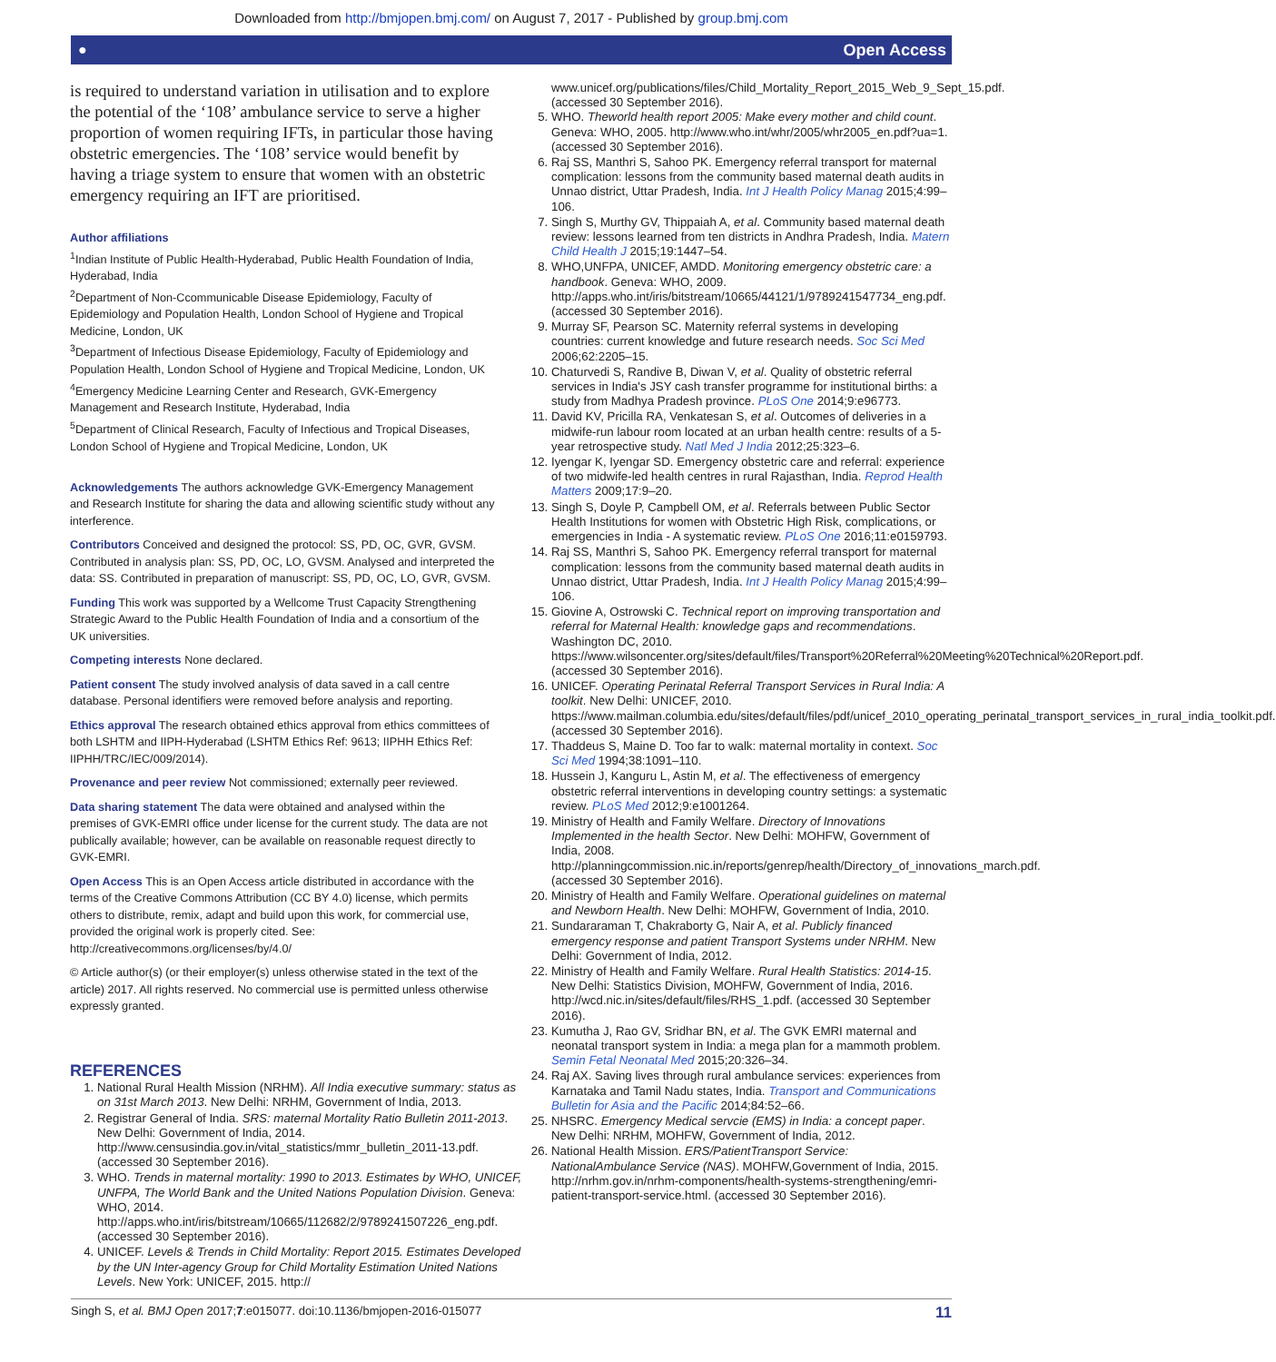Downloaded from http://bmjopen.bmj.com/ on August 7, 2017 - Published by group.bmj.com
● Open Access
is required to understand variation in utilisation and to explore the potential of the ‘108’ ambulance service to serve a higher proportion of women requiring IFTs, in particular those having obstetric emergencies. The ‘108’ service would benefit by having a triage system to ensure that women with an obstetric emergency requiring an IFT are prioritised.
Author affiliations
<sup>1</sup> Indian Institute of Public Health-Hyderabad, Public Health Foundation of India, Hyderabad, India
<sup>2</sup> Department of Non-Ccommunicable Disease Epidemiology, Faculty of Epidemiology and Population Health, London School of Hygiene and Tropical Medicine, London, UK
<sup>3</sup> Department of Infectious Disease Epidemiology, Faculty of Epidemiology and Population Health, London School of Hygiene and Tropical Medicine, London, UK
<sup>4</sup> Emergency Medicine Learning Center and Research, GVK-Emergency Management and Research Institute, Hyderabad, India
<sup>5</sup> Department of Clinical Research, Faculty of Infectious and Tropical Diseases, London School of Hygiene and Tropical Medicine, London, UK
Acknowledgements The authors acknowledge GVK-Emergency Management and Research Institute for sharing the data and allowing scientific study without any interference.
Contributors Conceived and designed the protocol: SS, PD, OC, GVR, GVSM. Contributed in analysis plan: SS, PD, OC, LO, GVSM. Analysed and interpreted the data: SS. Contributed in preparation of manuscript: SS, PD, OC, LO, GVR, GVSM.
Funding This work was supported by a Wellcome Trust Capacity Strengthening Strategic Award to the Public Health Foundation of India and a consortium of the UK universities.
Competing interests None declared.
Patient consent The study involved analysis of data saved in a call centre database. Personal identifiers were removed before analysis and reporting.
Ethics approval The research obtained ethics approval from ethics committees of both LSHTM and IIPH-Hyderabad (LSHTM Ethics Ref: 9613; IIPHH Ethics Ref: IIPHH/TRC/IEC/009/2014).
Provenance and peer review Not commissioned; externally peer reviewed.
Data sharing statement The data were obtained and analysed within the premises of GVK-EMRI office under license for the current study. The data are not publically available; however, can be available on reasonable request directly to GVK-EMRI.
Open Access This is an Open Access article distributed in accordance with the terms of the Creative Commons Attribution (CC BY 4.0) license, which permits others to distribute, remix, adapt and build upon this work, for commercial use, provided the original work is properly cited. See: http://creativecommons.org/licenses/by/4.0/
© Article author(s) (or their employer(s) unless otherwise stated in the text of the article) 2017. All rights reserved. No commercial use is permitted unless otherwise expressly granted.
REFERENCES
1. National Rural Health Mission (NRHM). All India executive summary: status as on 31st March 2013. New Delhi: NRHM, Government of India, 2013.
2. Registrar General of India. SRS: maternal Mortality Ratio Bulletin 2011-2013. New Delhi: Government of India, 2014. http://www.censusindia.gov.in/vital_statistics/mmr_bulletin_2011-13.pdf. (accessed 30 September 2016).
3. WHO. Trends in maternal mortality: 1990 to 2013. Estimates by WHO, UNICEF, UNFPA, The World Bank and the United Nations Population Division. Geneva: WHO, 2014. http://apps.who.int/iris/bitstream/10665/112682/2/9789241507226_eng.pdf. (accessed 30 September 2016).
4. UNICEF. Levels & Trends in Child Mortality: Report 2015. Estimates Developed by the UN Inter-agency Group for Child Mortality Estimation United Nations Levels. New York: UNICEF, 2015. http://
www.unicef.org/publications/files/Child_Mortality_Report_2015_Web_9_Sept_15.pdf. (accessed 30 September 2016).
5. WHO. Theworld health report 2005: Make every mother and child count. Geneva: WHO, 2005. http://www.who.int/whr/2005/whr2005_en.pdf?ua=1. (accessed 30 September 2016).
6. Raj SS, Manthri S, Sahoo PK. Emergency referral transport for maternal complication: lessons from the community based maternal death audits in Unnao district, Uttar Pradesh, India. Int J Health Policy Manag 2015;4:99–106.
7. Singh S, Murthy GV, Thippaiah A, et al. Community based maternal death review: lessons learned from ten districts in Andhra Pradesh, India. Matern Child Health J 2015;19:1447–54.
8. WHO,UNFPA, UNICEF, AMDD. Monitoring emergency obstetric care: a handbook. Geneva: WHO, 2009. http://apps.who.int/iris/bitstream/10665/44121/1/9789241547734_eng.pdf. (accessed 30 September 2016).
9. Murray SF, Pearson SC. Maternity referral systems in developing countries: current knowledge and future research needs. Soc Sci Med 2006;62:2205–15.
10. Chaturvedi S, Randive B, Diwan V, et al. Quality of obstetric referral services in India's JSY cash transfer programme for institutional births: a study from Madhya Pradesh province. PLoS One 2014;9:e96773.
11. David KV, Pricilla RA, Venkatesan S, et al. Outcomes of deliveries in a midwife-run labour room located at an urban health centre: results of a 5-year retrospective study. Natl Med J India 2012;25:323–6.
12. Iyengar K, Iyengar SD. Emergency obstetric care and referral: experience of two midwife-led health centres in rural Rajasthan, India. Reprod Health Matters 2009;17:9–20.
13. Singh S, Doyle P, Campbell OM, et al. Referrals between Public Sector Health Institutions for women with Obstetric High Risk, complications, or emergencies in India - A systematic review. PLoS One 2016;11:e0159793.
14. Raj SS, Manthri S, Sahoo PK. Emergency referral transport for maternal complication: lessons from the community based maternal death audits in Unnao district, Uttar Pradesh, India. Int J Health Policy Manag 2015;4:99–106.
15. Giovine A, Ostrowski C. Technical report on improving transportation and referral for Maternal Health: knowledge gaps and recommendations. Washington DC, 2010. https://www.wilsoncenter.org/sites/default/files/Transport%20Referral%20Meeting%20Technical%20Report.pdf. (accessed 30 September 2016).
16. UNICEF. Operating Perinatal Referral Transport Services in Rural India: A toolkit. New Delhi: UNICEF, 2010. https://www.mailman.columbia.edu/sites/default/files/pdf/unicef_2010_operating_perinatal_transport_services_in_rural_india_toolkit.pdf. (accessed 30 September 2016).
17. Thaddeus S, Maine D. Too far to walk: maternal mortality in context. Soc Sci Med 1994;38:1091–110.
18. Hussein J, Kanguru L, Astin M, et al. The effectiveness of emergency obstetric referral interventions in developing country settings: a systematic review. PLoS Med 2012;9:e1001264.
19. Ministry of Health and Family Welfare. Directory of Innovations Implemented in the health Sector. New Delhi: MOHFW, Government of India, 2008. http://planningcommission.nic.in/reports/genrep/health/Directory_of_innovations_march.pdf. (accessed 30 September 2016).
20. Ministry of Health and Family Welfare. Operational guidelines on maternal and Newborn Health. New Delhi: MOHFW, Government of India, 2010.
21. Sundararaman T, Chakraborty G, Nair A, et al. Publicly financed emergency response and patient Transport Systems under NRHM. New Delhi: Government of India, 2012.
22. Ministry of Health and Family Welfare. Rural Health Statistics: 2014-15. New Delhi: Statistics Division, MOHFW, Government of India, 2016. http://wcd.nic.in/sites/default/files/RHS_1.pdf. (accessed 30 September 2016).
23. Kumutha J, Rao GV, Sridhar BN, et al. The GVK EMRI maternal and neonatal transport system in India: a mega plan for a mammoth problem. Semin Fetal Neonatal Med 2015;20:326–34.
24. Raj AX. Saving lives through rural ambulance services: experiences from Karnataka and Tamil Nadu states, India. Transport and Communications Bulletin for Asia and the Pacific 2014;84:52–66.
25. NHSRC. Emergency Medical servcie (EMS) in India: a concept paper. New Delhi: NRHM, MOHFW, Government of India, 2012.
26. National Health Mission. ERS/PatientTransport Service: NationalAmbulance Service (NAS). MOHFW,Government of India, 2015. http://nrhm.gov.in/nrhm-components/health-systems-strengthening/emri-patient-transport-service.html. (accessed 30 September 2016).
Singh S, et al. BMJ Open 2017;7:e015077. doi:10.1136/bmjopen-2016-015077 11